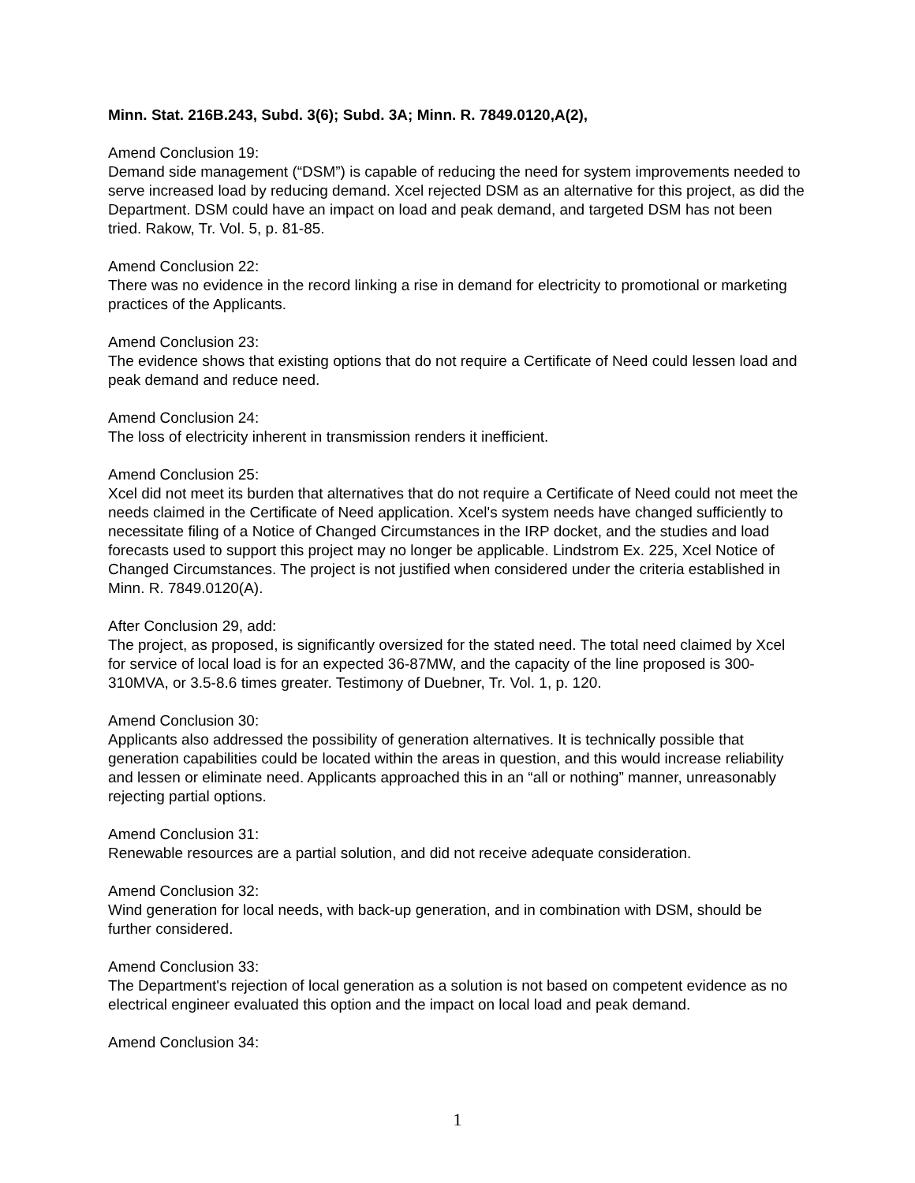Minn. Stat. 216B.243, Subd. 3(6); Subd. 3A; Minn. R. 7849.0120,A(2),
Amend Conclusion 19:
Demand side management (“DSM”) is capable of reducing the need for system improvements needed to serve increased load by reducing demand. Xcel rejected DSM as an alternative for this project, as did the Department. DSM could have an impact on load and peak demand, and targeted DSM has not been tried. Rakow, Tr. Vol. 5, p. 81-85.
Amend Conclusion 22:
There was no evidence in the record linking a rise in demand for electricity to promotional or marketing practices of the Applicants.
Amend Conclusion 23:
The evidence shows that existing options that do not require a Certificate of Need could lessen load and peak demand and reduce need.
Amend Conclusion 24:
The loss of electricity inherent in transmission renders it inefficient.
Amend Conclusion 25:
Xcel did not meet its burden that alternatives that do not require a Certificate of Need could not meet the needs claimed in the Certificate of Need application. Xcel's system needs have changed sufficiently to necessitate filing of a Notice of Changed Circumstances in the IRP docket, and the studies and load forecasts used to support this project may no longer be applicable. Lindstrom Ex. 225, Xcel Notice of Changed Circumstances. The project is not justified when considered under the criteria established in Minn. R. 7849.0120(A).
After Conclusion 29, add:
The project, as proposed, is significantly oversized for the stated need. The total need claimed by Xcel for service of local load is for an expected 36-87MW, and the capacity of the line proposed is 300-310MVA, or 3.5-8.6 times greater. Testimony of Duebner, Tr. Vol. 1, p. 120.
Amend Conclusion 30:
Applicants also addressed the possibility of generation alternatives. It is technically possible that generation capabilities could be located within the areas in question, and this would increase reliability and lessen or eliminate need. Applicants approached this in an “all or nothing” manner, unreasonably rejecting partial options.
Amend Conclusion 31:
Renewable resources are a partial solution, and did not receive adequate consideration.
Amend Conclusion 32:
Wind generation for local needs, with back-up generation, and in combination with DSM, should be further considered.
Amend Conclusion 33:
The Department's rejection of local generation as a solution is not based on competent evidence as no electrical engineer evaluated this option and the impact on local load and peak demand.
Amend Conclusion 34:
1